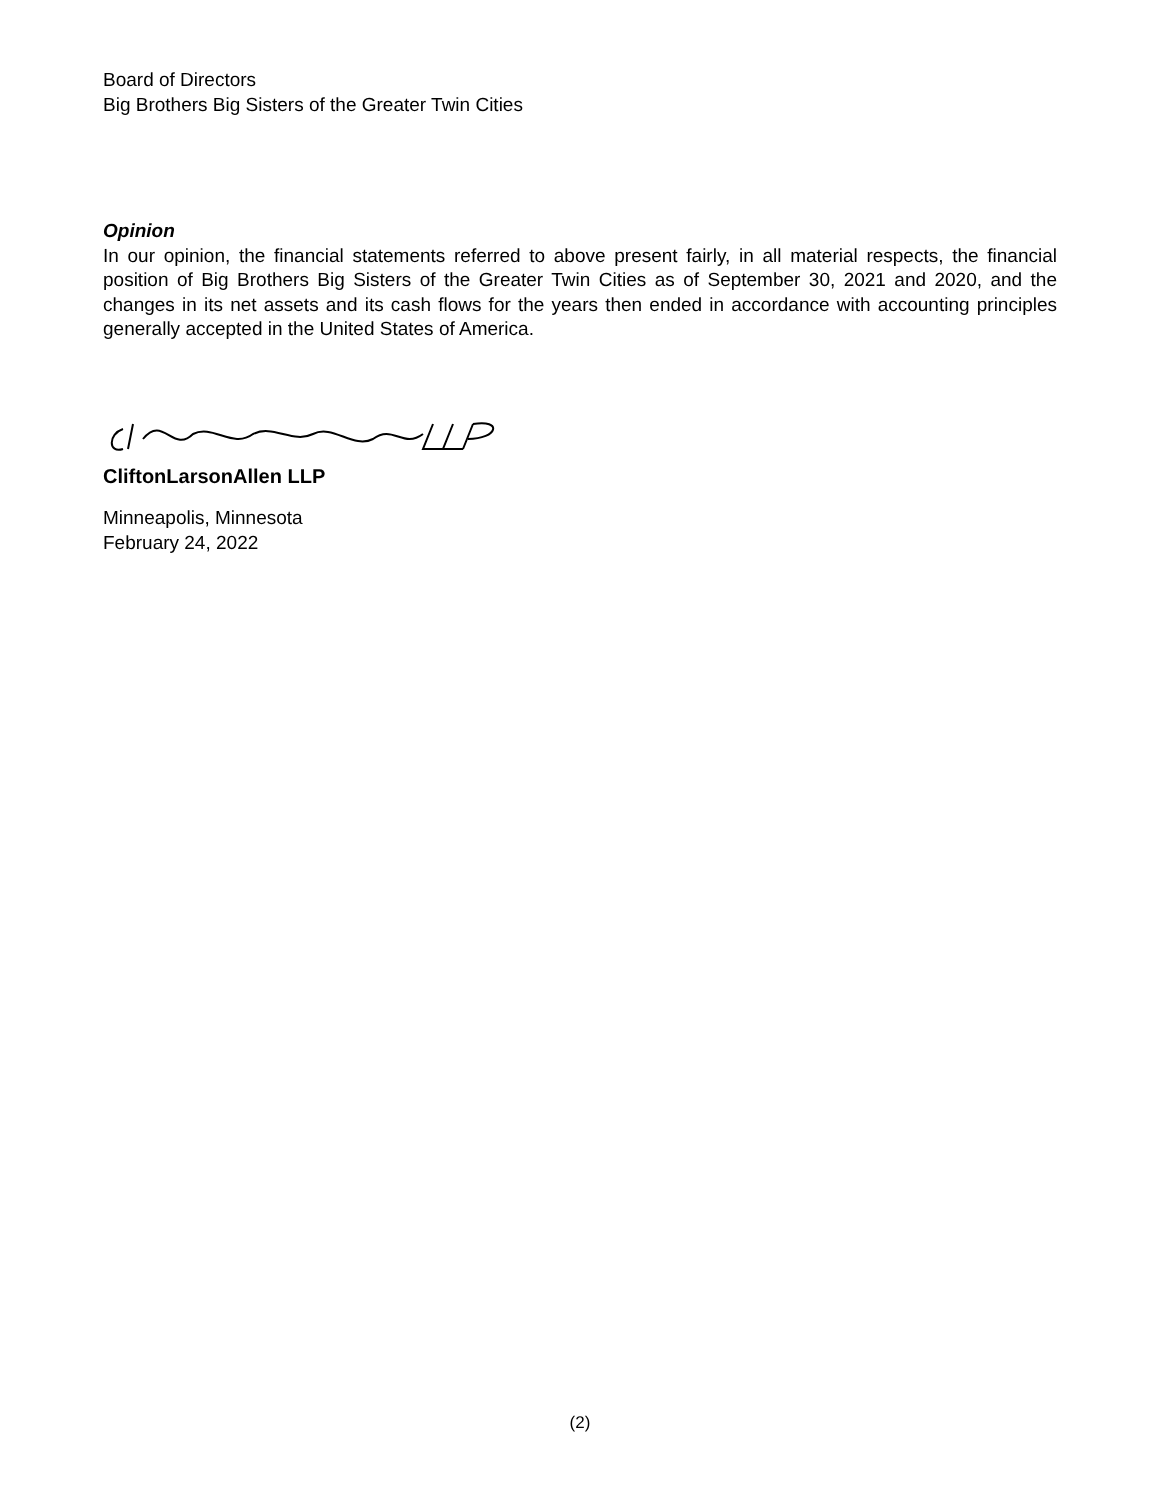Board of Directors
Big Brothers Big Sisters of the Greater Twin Cities
Opinion
In our opinion, the financial statements referred to above present fairly, in all material respects, the financial position of Big Brothers Big Sisters of the Greater Twin Cities as of September 30, 2021 and 2020, and the changes in its net assets and its cash flows for the years then ended in accordance with accounting principles generally accepted in the United States of America.
CliftonLarsonAllen LLP
Minneapolis, Minnesota
February 24, 2022
(2)